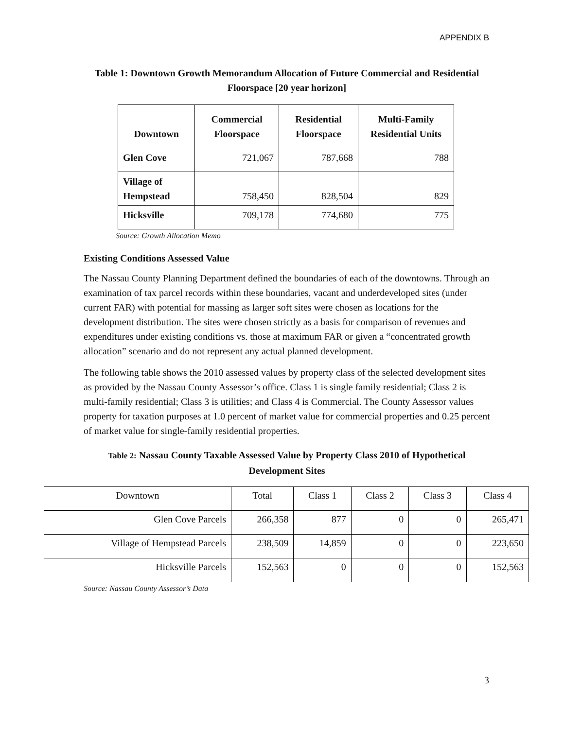APPENDIX B
Table 1: Downtown Growth Memorandum Allocation of Future Commercial and Residential Floorspace [20 year horizon]
| Downtown | Commercial Floorspace | Residential Floorspace | Multi-Family Residential Units |
| --- | --- | --- | --- |
| Glen Cove | 721,067 | 787,668 | 788 |
| Village of Hempstead | 758,450 | 828,504 | 829 |
| Hicksville | 709,178 | 774,680 | 775 |
Source: Growth Allocation Memo
Existing Conditions Assessed Value
The Nassau County Planning Department defined the boundaries of each of the downtowns. Through an examination of tax parcel records within these boundaries, vacant and underdeveloped sites (under current FAR) with potential for massing as larger soft sites were chosen as locations for the development distribution. The sites were chosen strictly as a basis for comparison of revenues and expenditures under existing conditions vs. those at maximum FAR or given a “concentrated growth allocation” scenario and do not represent any actual planned development.
The following table shows the 2010 assessed values by property class of the selected development sites as provided by the Nassau County Assessor’s office. Class 1 is single family residential; Class 2 is multi-family residential; Class 3 is utilities; and Class 4 is Commercial. The County Assessor values property for taxation purposes at 1.0 percent of market value for commercial properties and 0.25 percent of market value for single-family residential properties.
Table 2: Nassau County Taxable Assessed Value by Property Class 2010 of Hypothetical Development Sites
| Downtown | Total | Class 1 | Class 2 | Class 3 | Class 4 |
| Glen Cove Parcels | 266,358 | 877 | 0 | 0 | 265,471 |
| Village of Hempstead Parcels | 238,509 | 14,859 | 0 | 0 | 223,650 |
| Hicksville Parcels | 152,563 | 0 | 0 | 0 | 152,563 |
Source: Nassau County Assessor’s Data
3